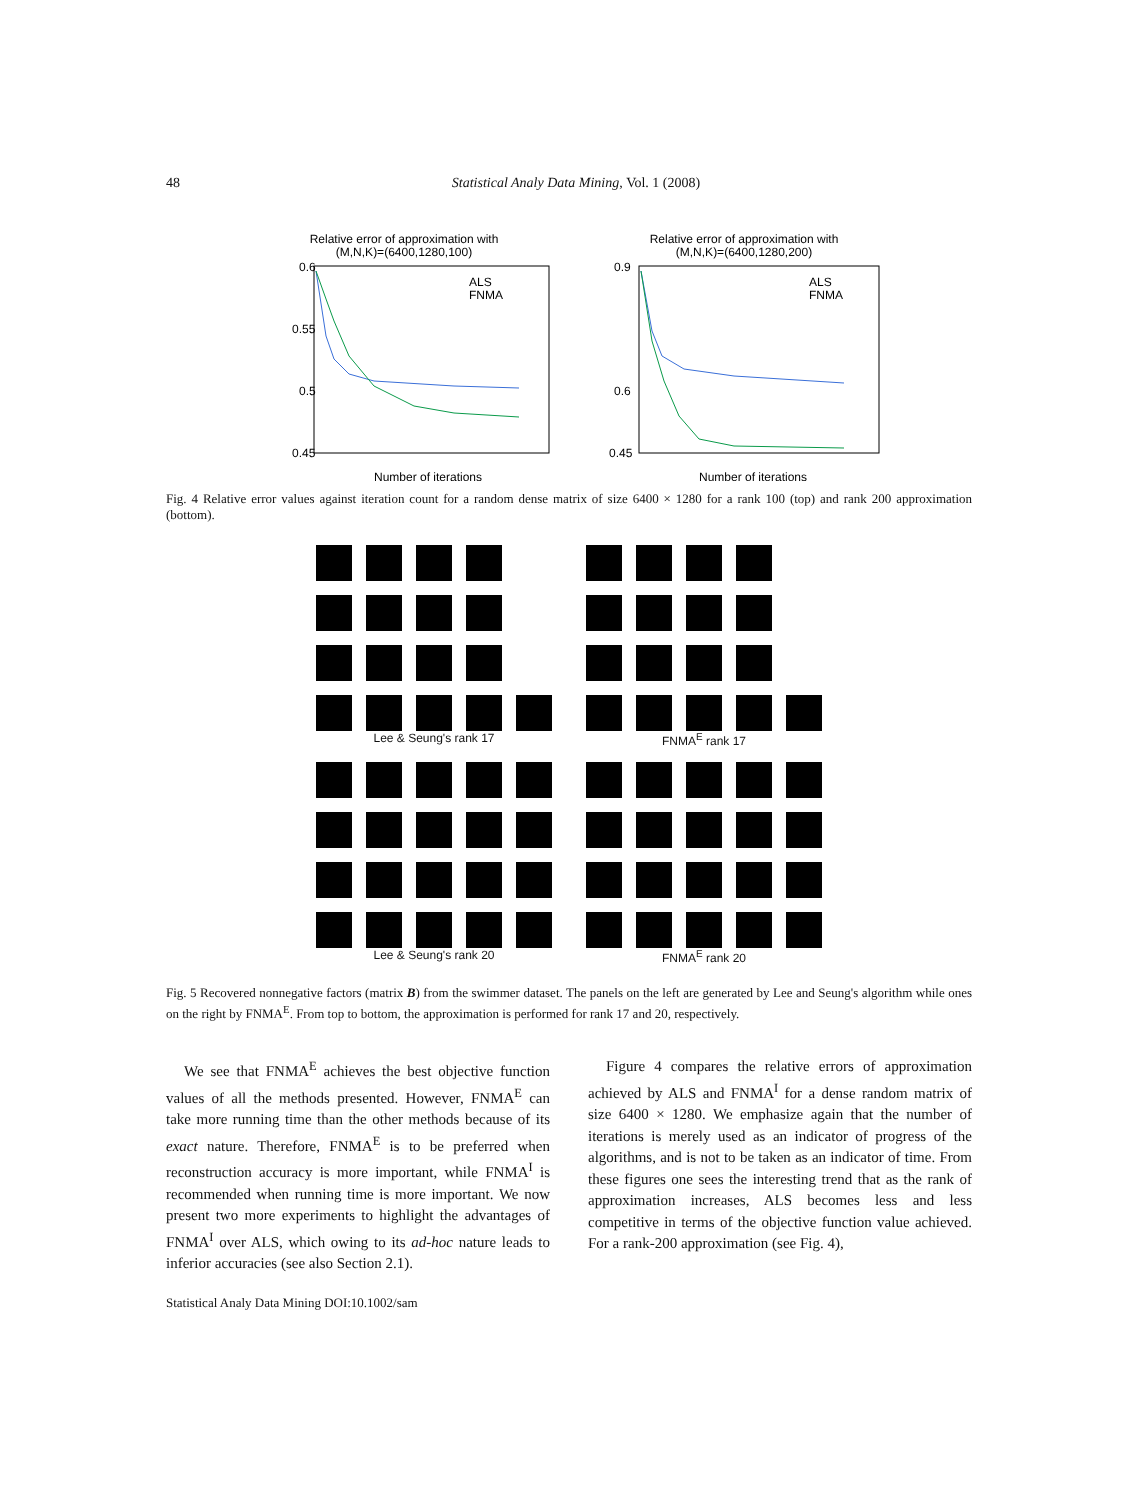48 Statistical Analy Data Mining, Vol. 1 (2008)
Relative error of approximation with
(M,N,K)=(6400,1280,100)
0.6
0.55
0.5
0.45
Number of iterations
ALS
FNMA
Relative error of approximation with
(M,N,K)=(6400,1280,200)
0.9
0.6
0.45
Number of iterations
ALS
FNMA
Fig. 4 Relative error values against iteration count for a random dense matrix of size 6400 × 1280 for a rank 100 (top) and rank 200 approximation (bottom).
Lee & Seung's rank 17 FNMA<sup>E</sup> rank 17
Lee & Seung's rank 20 FNMA<sup>E</sup> rank 20
Fig. 5 Recovered nonnegative factors (matrix B) from the swimmer dataset. The panels on the left are generated by Lee and Seung's algorithm while ones on the right by FNMA<sup>E</sup>. From top to bottom, the approximation is performed for rank 17 and 20, respectively.
We see that FNMA<sup>E</sup> achieves the best objective function values of all the methods presented. However, FNMA<sup>E</sup> can take more running time than the other methods because of its exact nature. Therefore, FNMA<sup>E</sup> is to be preferred when reconstruction accuracy is more important, while FNMA<sup>I</sup> is recommended when running time is more important. We now present two more experiments to highlight the advantages of FNMA<sup>I</sup> over ALS, which owing to its ad-hoc nature leads to inferior accuracies (see also Section 2.1).
Figure 4 compares the relative errors of approximation achieved by ALS and FNMA<sup>I</sup> for a dense random matrix of size 6400 × 1280. We emphasize again that the number of iterations is merely used as an indicator of progress of the algorithms, and is not to be taken as an indicator of time. From these figures one sees the interesting trend that as the rank of approximation increases, ALS becomes less and less competitive in terms of the objective function value achieved. For a rank-200 approximation (see Fig. 4),
Statistical Analy Data Mining DOI:10.1002/sam